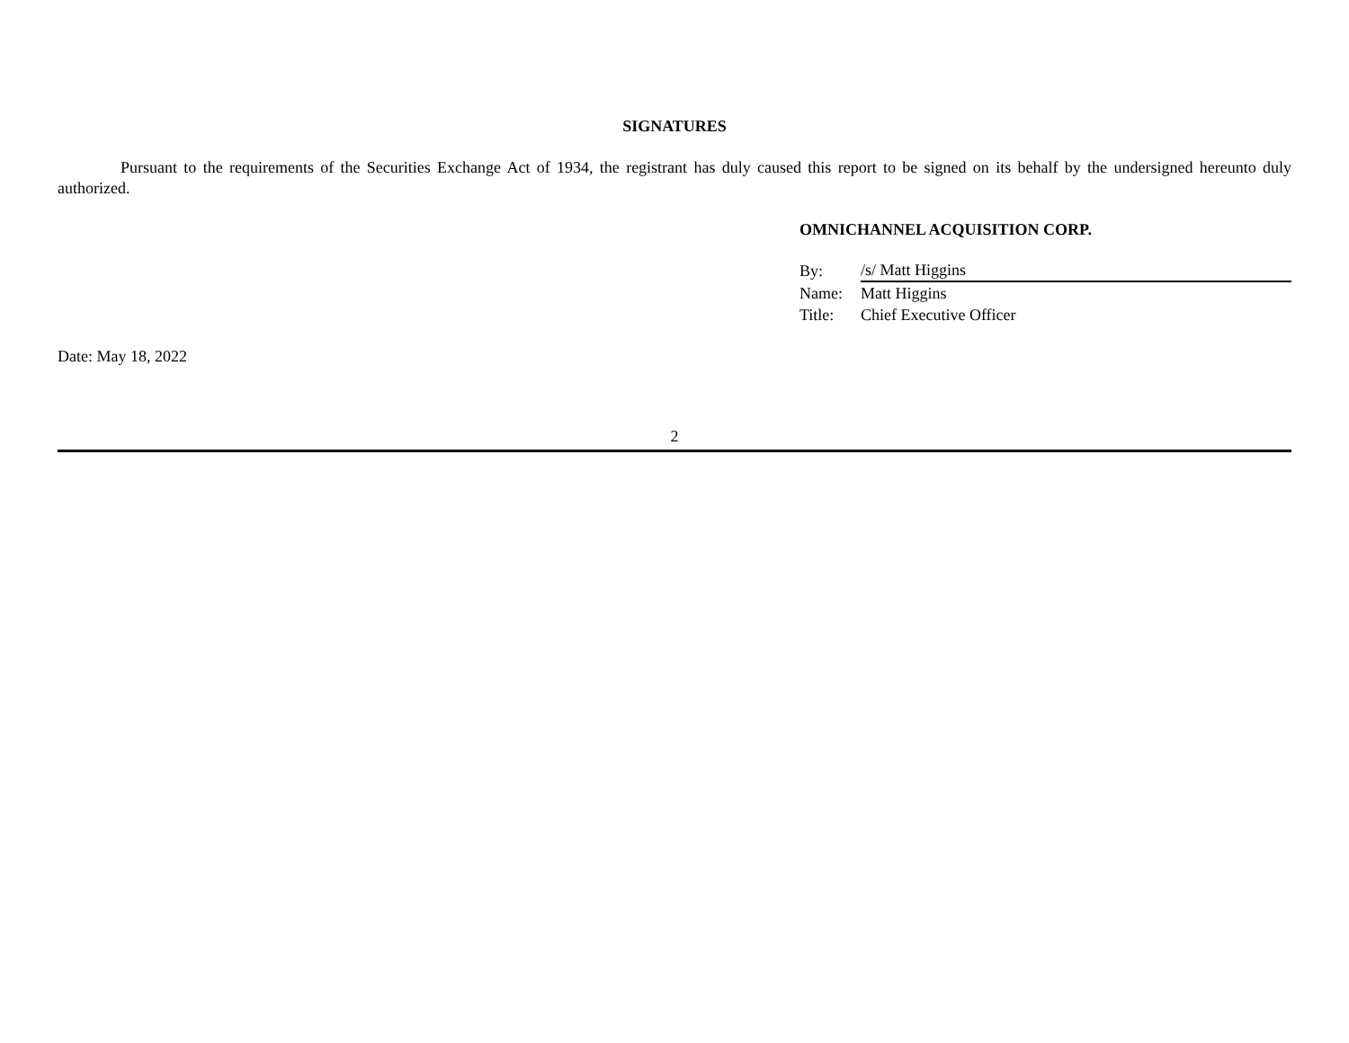SIGNATURES
Pursuant to the requirements of the Securities Exchange Act of 1934, the registrant has duly caused this report to be signed on its behalf by the undersigned hereunto duly authorized.
OMNICHANNEL ACQUISITION CORP.
| By: | /s/ Matt Higgins |
| Name: | Matt Higgins |
| Title: | Chief Executive Officer |
Date: May 18, 2022
2